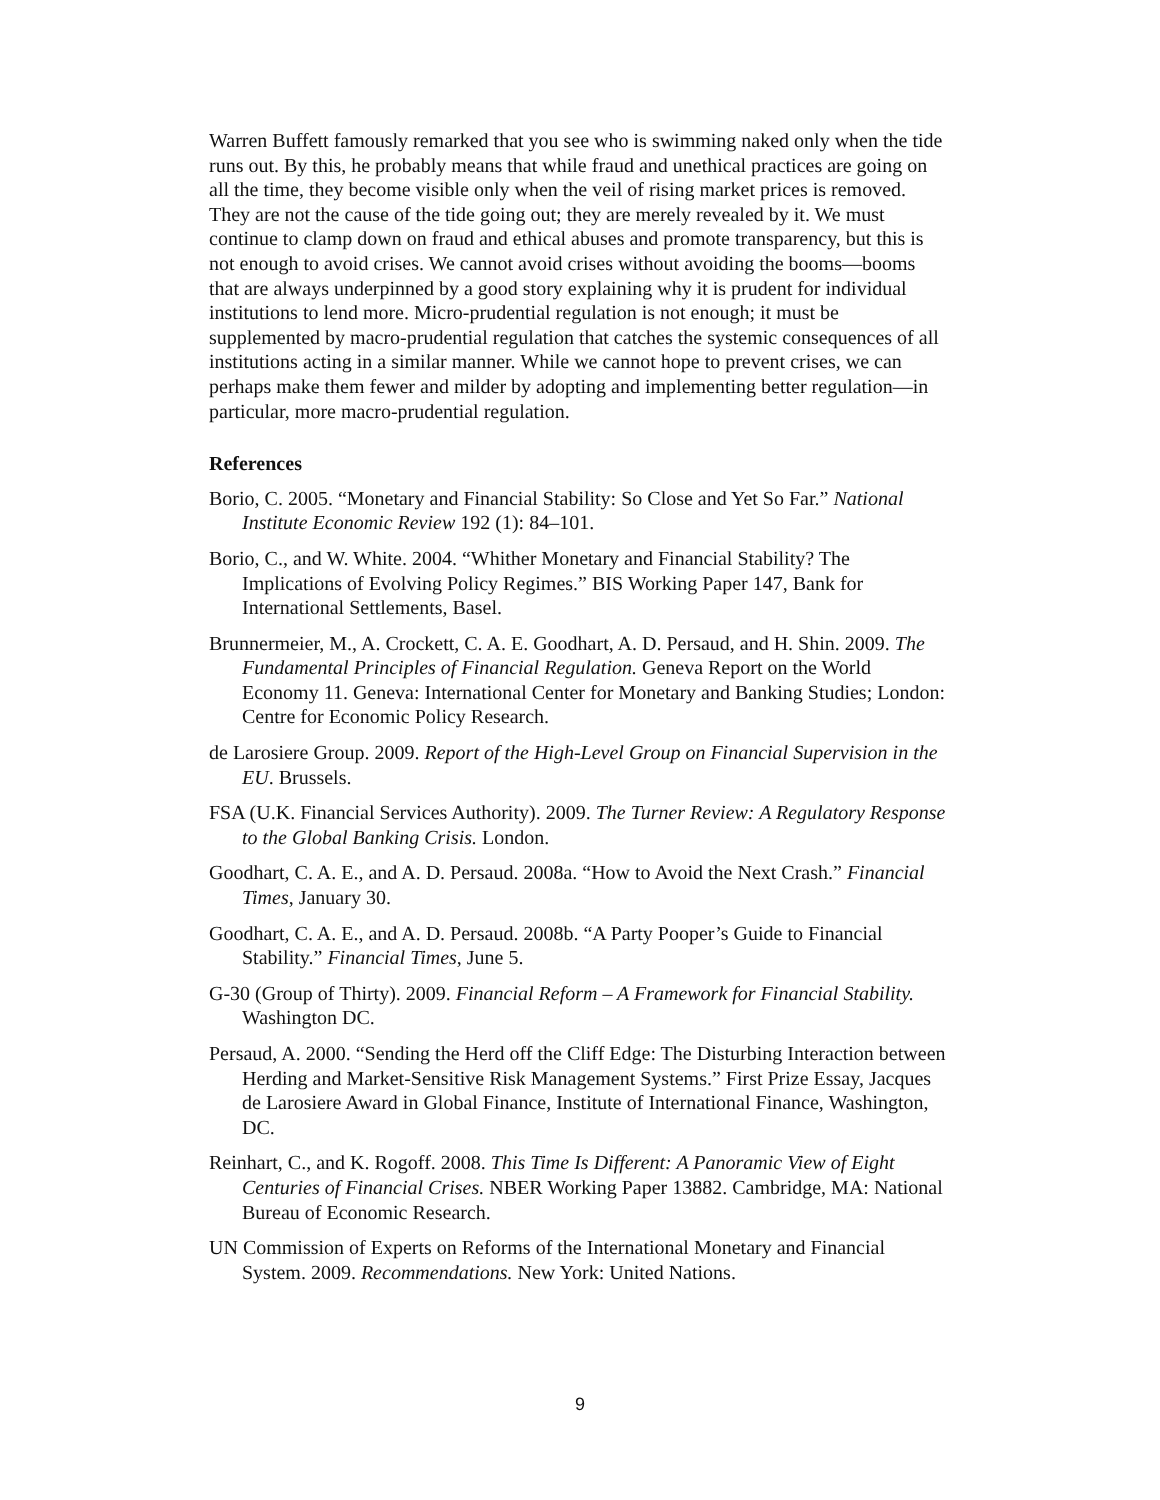Warren Buffett famously remarked that you see who is swimming naked only when the tide runs out. By this, he probably means that while fraud and unethical practices are going on all the time, they become visible only when the veil of rising market prices is removed. They are not the cause of the tide going out; they are merely revealed by it. We must continue to clamp down on fraud and ethical abuses and promote transparency, but this is not enough to avoid crises. We cannot avoid crises without avoiding the booms—booms that are always underpinned by a good story explaining why it is prudent for individual institutions to lend more. Micro-prudential regulation is not enough; it must be supplemented by macro-prudential regulation that catches the systemic consequences of all institutions acting in a similar manner. While we cannot hope to prevent crises, we can perhaps make them fewer and milder by adopting and implementing better regulation—in particular, more macro-prudential regulation.
References
Borio, C. 2005. “Monetary and Financial Stability: So Close and Yet So Far.” National Institute Economic Review 192 (1): 84–101.
Borio, C., and W. White. 2004. “Whither Monetary and Financial Stability? The Implications of Evolving Policy Regimes.” BIS Working Paper 147, Bank for International Settlements, Basel.
Brunnermeier, M., A. Crockett, C. A. E. Goodhart, A. D. Persaud, and H. Shin. 2009. The Fundamental Principles of Financial Regulation. Geneva Report on the World Economy 11. Geneva: International Center for Monetary and Banking Studies; London: Centre for Economic Policy Research.
de Larosiere Group. 2009. Report of the High-Level Group on Financial Supervision in the EU. Brussels.
FSA (U.K. Financial Services Authority). 2009. The Turner Review: A Regulatory Response to the Global Banking Crisis. London.
Goodhart, C. A. E., and A. D. Persaud. 2008a. “How to Avoid the Next Crash.” Financial Times, January 30.
Goodhart, C. A. E., and A. D. Persaud. 2008b. “A Party Pooper’s Guide to Financial Stability.” Financial Times, June 5.
G-30 (Group of Thirty). 2009. Financial Reform – A Framework for Financial Stability. Washington DC.
Persaud, A. 2000. “Sending the Herd off the Cliff Edge: The Disturbing Interaction between Herding and Market-Sensitive Risk Management Systems.” First Prize Essay, Jacques de Larosiere Award in Global Finance, Institute of International Finance, Washington, DC.
Reinhart, C., and K. Rogoff. 2008. This Time Is Different: A Panoramic View of Eight Centuries of Financial Crises. NBER Working Paper 13882. Cambridge, MA: National Bureau of Economic Research.
UN Commission of Experts on Reforms of the International Monetary and Financial System. 2009. Recommendations. New York: United Nations.
9